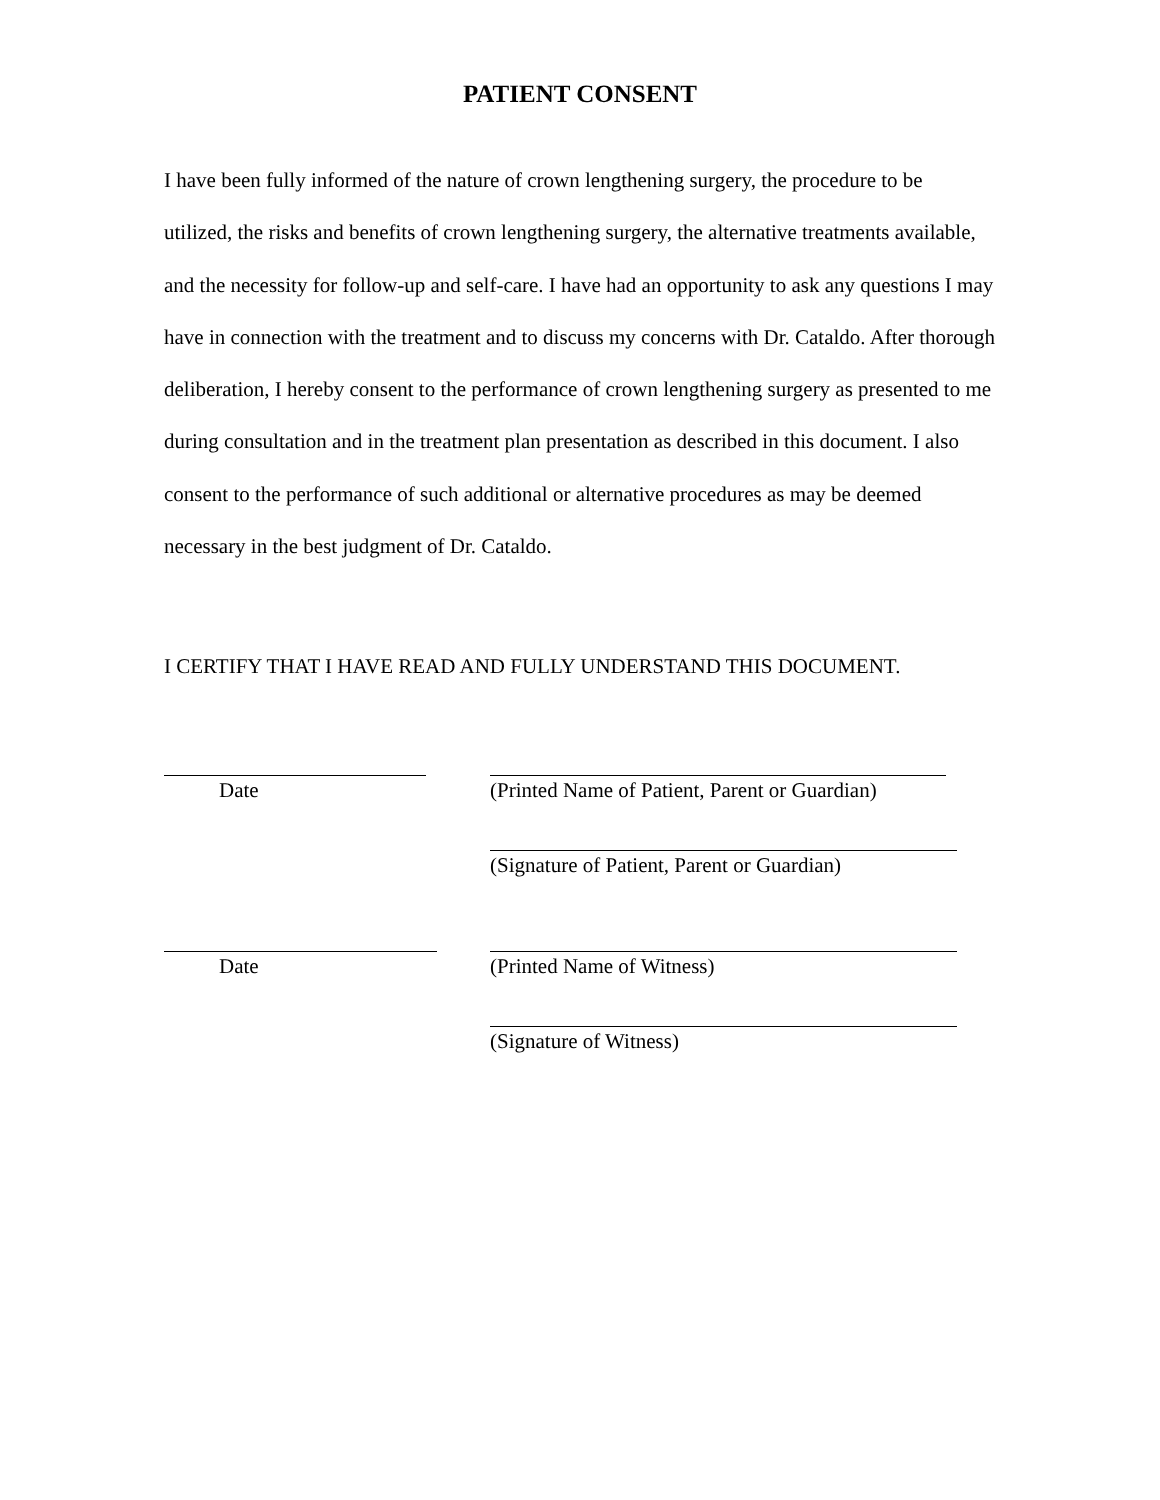PATIENT CONSENT
I have been fully informed of the nature of crown lengthening surgery, the procedure to be utilized, the risks and benefits of crown lengthening surgery, the alternative treatments available, and the necessity for follow-up and self-care. I have had an opportunity to ask any questions I may have in connection with the treatment and to discuss my concerns with Dr. Cataldo. After thorough deliberation, I hereby consent to the performance of crown lengthening surgery as presented to me during consultation and in the treatment plan presentation as described in this document. I also consent to the performance of such additional or alternative procedures as may be deemed necessary in the best judgment of Dr. Cataldo.
I CERTIFY THAT I HAVE READ AND FULLY UNDERSTAND THIS DOCUMENT.
Date (Printed Name of Patient, Parent or Guardian)
(Signature of Patient, Parent or Guardian)
Date (Printed Name of Witness)
(Signature of Witness)